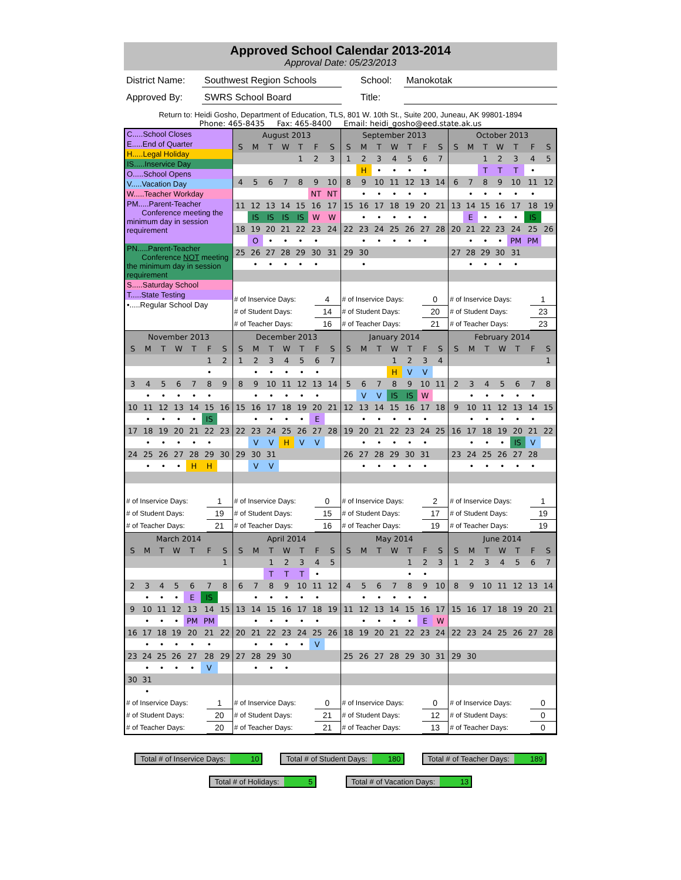Approved School Calendar 2013-2014
Approval Date: 05/23/2013
District Name:
Southwest Region Schools
School: Manokotak
Approved By: SWRS School Board Title:
Return to: Heidi Gosho, Department of Education, TLS, 801 W. 10th St., Suite 200, Juneau, AK 99801-1894
Phone: 465-8435 Fax: 465-8400 Email: heidi_gosho@eed.state.ak.us
| C.....School Closes E.....End of Quarter H.....Legal Holiday IS.....Inservice Day O.....School Opens V.....Vacation Day W.....Teacher Workday PM.....Parent-Teacher Conference meeting the minimum day in session requirement PN.....Parent-Teacher Conference NOT meeting the minimum day in session requirement S.....Saturday School T.....State Testing •.....Regular School Day | / August 2013 / / / / / / / / --- / --- / --- / --- / --- / --- / --- / / S / M / T / W / T / F / S / / / / / / 1 / 2 / 3 / / 4 / 5 / 6 / 7 / 8 / 9 / 10 / / / / / / / NT / NT / / 11 / 12 / 13 / 14 / 15 / 16 / 17 / / / IS / IS / IS / IS / W / W / / 18 / 19 / 20 / 21 / 22 / 23 / 24 / / / O / • / • / • / • / / / 25 / 26 / 27 / 28 / 29 / 30 / 31 / / / • / • / • / • / • / / / # of Inservice Days: / 4 / / # of Student Days: / 14 / / # of Teacher Days: / 16 / | / September 2013 / / / / / / / / --- / --- / --- / --- / --- / --- / --- / / S / M / T / W / T / F / S / / 1 / 2 / 3 / 4 / 5 / 6 / 7 / / / H / • / • / • / • / / / 8 / 9 / 10 / 11 / 12 / 13 / 14 / / / • / • / • / • / • / / / 15 / 16 / 17 / 18 / 19 / 20 / 21 / / / • / • / • / • / • / / / 22 / 23 / 24 / 25 / 26 / 27 / 28 / / / • / • / • / • / • / / / 29 / 30 / / / / / / / / • / / / / / / / # of Inservice Days: / 0 / / # of Student Days: / 20 / / # of Teacher Days: / 21 / | / October 2013 / / / / / / / / --- / --- / --- / --- / --- / --- / --- / / S / M / T / W / T / F / S / / / / 1 / 2 / 3 / 4 / 5 / / / / T / T / T / • / / / 6 / 7 / 8 / 9 / 10 / 11 / 12 / / / • / • / • / • / • / / / 13 / 14 / 15 / 16 / 17 / 18 / 19 / / / E / • / • / • / IS / / / 20 / 21 / 22 / 23 / 24 / 25 / 26 / / / • / • / • / PM / PM / / / 27 / 28 / 29 / 30 / 31 / / / / / • / • / • / • / / / / # of Inservice Days: / 1 / / # of Student Days: / 23 / / # of Teacher Days: / 23 / |
| / November 2013 / / / / / / / / --- / --- / --- / --- / --- / --- / --- / / S / M / T / W / T / F / S / / / / / / / 1 / 2 / / / / / / / • / / / 3 / 4 / 5 / 6 / 7 / 8 / 9 / / / • / • / • / • / • / / / 10 / 11 / 12 / 13 / 14 / 15 / 16 / / / • / • / • / • / IS / / / 17 / 18 / 19 / 20 / 21 / 22 / 23 / / / • / • / • / • / • / / / 24 / 25 / 26 / 27 / 28 / 29 / 30 / / / • / • / • / H / H / / / # of Inservice Days: / 1 / / # of Student Days: / 19 / / # of Teacher Days: / 21 / | / December 2013 / / / / / / / / --- / --- / --- / --- / --- / --- / --- / / S / M / T / W / T / F / S / / 1 / 2 / 3 / 4 / 5 / 6 / 7 / / / • / • / • / • / • / / / 8 / 9 / 10 / 11 / 12 / 13 / 14 / / / • / • / • / • / • / / / 15 / 16 / 17 / 18 / 19 / 20 / 21 / / / • / • / • / • / E / / / 22 / 23 / 24 / 25 / 26 / 27 / 28 / / / V / V / H / V / V / / / 29 / 30 / 31 / / / / / / / V / V / / / / / / # of Inservice Days: / 0 / / # of Student Days: / 15 / / # of Teacher Days: / 16 / | / January 2014 / / / / / / / / --- / --- / --- / --- / --- / --- / --- / / S / M / T / W / T / F / S / / / / / 1 / 2 / 3 / 4 / / / / / H / V / V / / / 5 / 6 / 7 / 8 / 9 / 10 / 11 / / / V / V / IS / IS / W / / / 12 / 13 / 14 / 15 / 16 / 17 / 18 / / / • / • / • / • / • / / / 19 / 20 / 21 / 22 / 23 / 24 / 25 / / / • / • / • / • / • / / / 26 / 27 / 28 / 29 / 30 / 31 / / / / • / • / • / • / • / / / # of Inservice Days: / 2 / / # of Student Days: / 17 / / # of Teacher Days: / 19 / | / February 2014 / / / / / / / / --- / --- / --- / --- / --- / --- / --- / / S / M / T / W / T / F / S / / / / / / / / 1 / / 2 / 3 / 4 / 5 / 6 / 7 / 8 / / / • / • / • / • / • / / / 9 / 10 / 11 / 12 / 13 / 14 / 15 / / / • / • / • / • / • / / / 16 / 17 / 18 / 19 / 20 / 21 / 22 / / / • / • / • / IS / V / / / 23 / 24 / 25 / 26 / 27 / 28 / / / / • / • / • / • / • / / / # of Inservice Days: / 1 / / # of Student Days: / 19 / / # of Teacher Days: / 19 / |
| / March 2014 / / / / / / / / --- / --- / --- / --- / --- / --- / --- / / S / M / T / W / T / F / S / / / / / / / / 1 / / 2 / 3 / 4 / 5 / 6 / 7 / 8 / / / • / • / • / E / IS / / / 9 / 10 / 11 / 12 / 13 / 14 / 15 / / / • / • / • / PM / PM / / / 16 / 17 / 18 / 19 / 20 / 21 / 22 / / / • / • / • / • / • / / / 23 / 24 / 25 / 26 / 27 / 28 / 29 / / / • / • / • / • / V / / / 30 / 31 / / / / / / / / • / / / / / / / # of Inservice Days: / 1 / / # of Student Days: / 20 / / # of Teacher Days: / 20 / | / April 2014 / / / / / / / / --- / --- / --- / --- / --- / --- / --- / / S / M / T / W / T / F / S / / / / 1 / 2 / 3 / 4 / 5 / / / / T / T / T / • / / / 6 / 7 / 8 / 9 / 10 / 11 / 12 / / / • / • / • / • / • / / / 13 / 14 / 15 / 16 / 17 / 18 / 19 / / / • / • / • / • / • / / / 20 / 21 / 22 / 23 / 24 / 25 / 26 / / / • / • / • / • / V / / / 27 / 28 / 29 / 30 / / / / / / • / • / • / / / / / # of Inservice Days: / 0 / / # of Student Days: / 21 / / # of Teacher Days: / 21 / | / May 2014 / / / / / / / / --- / --- / --- / --- / --- / --- / --- / / S / M / T / W / T / F / S / / / / / / 1 / 2 / 3 / / / / / / • / • / / / 4 / 5 / 6 / 7 / 8 / 9 / 10 / / / • / • / • / • / • / / / 11 / 12 / 13 / 14 / 15 / 16 / 17 / / / • / • / • / • / E / W / / 18 / 19 / 20 / 21 / 22 / 23 / 24 / / 25 / 26 / 27 / 28 / 29 / 30 / 31 / / # of Inservice Days: / 0 / / # of Student Days: / 12 / / # of Teacher Days: / 13 / | / June 2014 / / / / / / / / --- / --- / --- / --- / --- / --- / --- / / S / M / T / W / T / F / S / / 1 / 2 / 3 / 4 / 5 / 6 / 7 / / 8 / 9 / 10 / 11 / 12 / 13 / 14 / / 15 / 16 / 17 / 18 / 19 / 20 / 21 / / 22 / 23 / 24 / 25 / 26 / 27 / 28 / / 29 / 30 / / / / / / / # of Inservice Days: / 0 / / # of Student Days: / 0 / / # of Teacher Days: / 0 / |
Total # of Inservice Days: 10 Total # of Student Days: 180 Total # of Teacher Days: 189
Total # of Holidays: 5 Total # of Vacation Days: 13